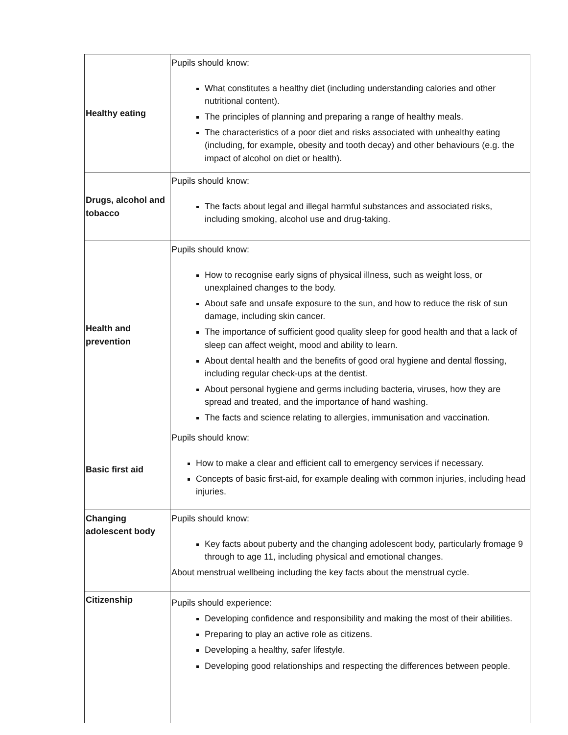| Healthy eating | Pupils should know: What constitutes a healthy diet (including understanding calories and other nutritional content). The principles of planning and preparing a range of healthy meals. The characteristics of a poor diet and risks associated with unhealthy eating (including, for example, obesity and tooth decay) and other behaviours (e.g. the impact of alcohol on diet or health). |
| Drugs, alcohol and tobacco | Pupils should know: The facts about legal and illegal harmful substances and associated risks, including smoking, alcohol use and drug-taking. |
| Health and prevention | Pupils should know: How to recognise early signs of physical illness, such as weight loss, or unexplained changes to the body. About safe and unsafe exposure to the sun, and how to reduce the risk of sun damage, including skin cancer. The importance of sufficient good quality sleep for good health and that a lack of sleep can affect weight, mood and ability to learn. About dental health and the benefits of good oral hygiene and dental flossing, including regular check-ups at the dentist. About personal hygiene and germs including bacteria, viruses, how they are spread and treated, and the importance of hand washing. The facts and science relating to allergies, immunisation and vaccination. |
| Basic first aid | Pupils should know: How to make a clear and efficient call to emergency services if necessary. Concepts of basic first-aid, for example dealing with common injuries, including head injuries. |
| Changing adolescent body | Pupils should know: Key facts about puberty and the changing adolescent body, particularly fromage 9 through to age 11, including physical and emotional changes. About menstrual wellbeing including the key facts about the menstrual cycle. |
| Citizenship | Pupils should experience: Developing confidence and responsibility and making the most of their abilities. Preparing to play an active role as citizens. Developing a healthy, safer lifestyle. Developing good relationships and respecting the differences between people. |